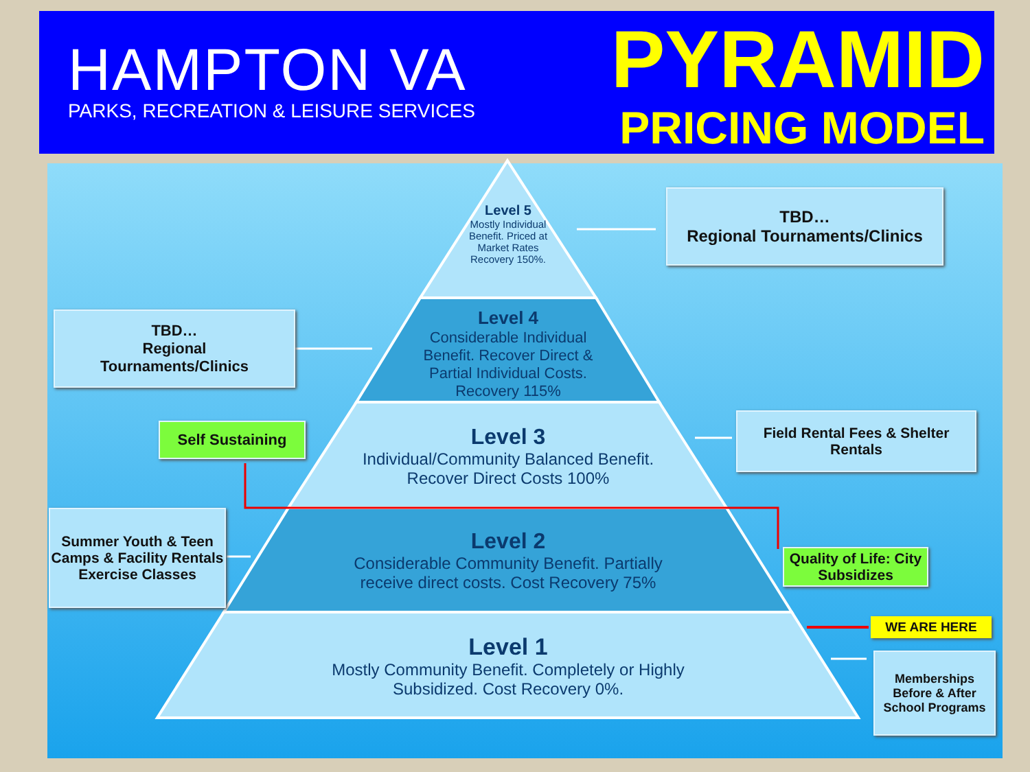HAMPTON VA
PARKS, RECREATION & LEISURE SERVICES
PYRAMID
PRICING MODEL
Level 5
Mostly Individual Benefit. Priced at Market Rates
Recovery 150%.
Level 4
Considerable Individual Benefit. Recover Direct & Partial Individual Costs. Recovery 115%
Level 3
Individual/Community Balanced Benefit. Recover Direct Costs 100%
Level 2
Considerable Community Benefit. Partially receive direct costs. Cost Recovery 75%
Level 1
Mostly Community Benefit. Completely or Highly Subsidized. Cost Recovery 0%.
TBD…
Regional Tournaments/Clinics
TBD…
Regional
Tournaments/Clinics
Self Sustaining
Field Rental Fees & Shelter Rentals
Summer Youth & Teen Camps & Facility Rentals Exercise Classes
Quality of Life: City Subsidizes
WE ARE HERE
Memberships Before & After School Programs